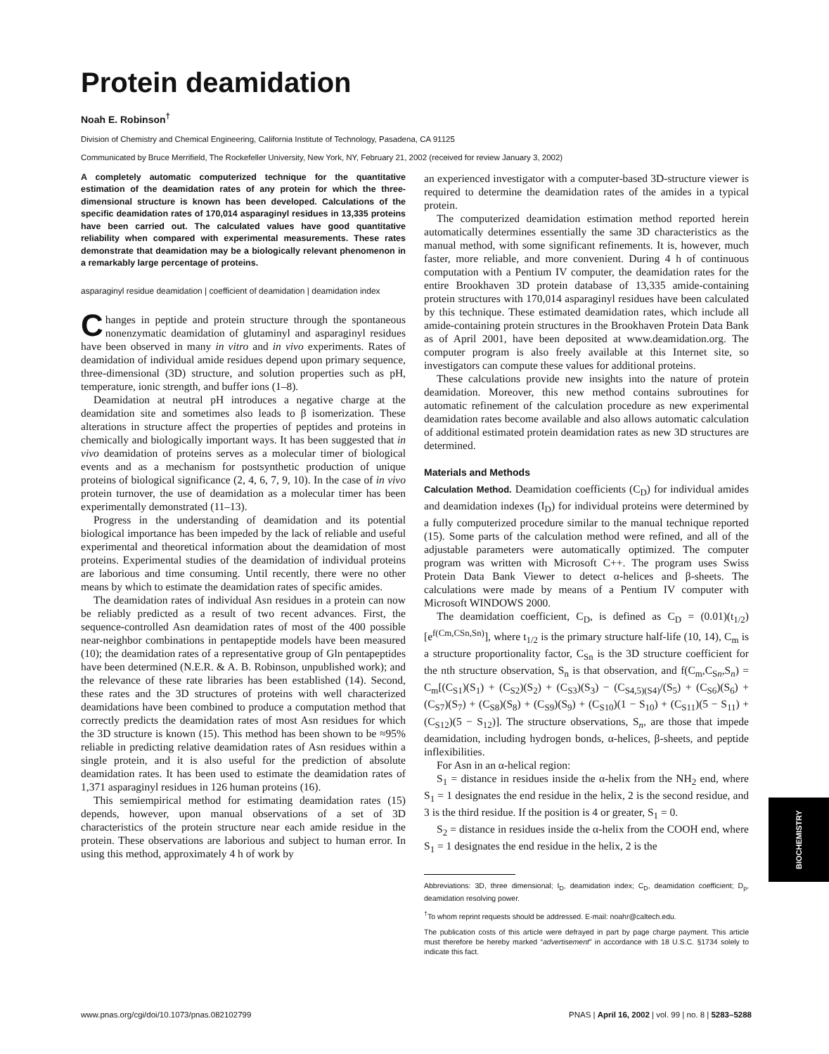Protein deamidation
Noah E. Robinson<sup>†</sup>
Division of Chemistry and Chemical Engineering, California Institute of Technology, Pasadena, CA 91125
Communicated by Bruce Merrifield, The Rockefeller University, New York, NY, February 21, 2002 (received for review January 3, 2002)
A completely automatic computerized technique for the quantitative estimation of the deamidation rates of any protein for which the three-dimensional structure is known has been developed. Calculations of the specific deamidation rates of 170,014 asparaginyl residues in 13,335 proteins have been carried out. The calculated values have good quantitative reliability when compared with experimental measurements. These rates demonstrate that deamidation may be a biologically relevant phenomenon in a remarkably large percentage of proteins.
asparaginyl residue deamidation | coefficient of deamidation | deamidation index
Changes in peptide and protein structure through the spontaneous nonenzymatic deamidation of glutaminyl and asparaginyl residues have been observed in many in vitro and in vivo experiments. Rates of deamidation of individual amide residues depend upon primary sequence, three-dimensional (3D) structure, and solution properties such as pH, temperature, ionic strength, and buffer ions (1–8).
Deamidation at neutral pH introduces a negative charge at the deamidation site and sometimes also leads to β isomerization. These alterations in structure affect the properties of peptides and proteins in chemically and biologically important ways. It has been suggested that in vivo deamidation of proteins serves as a molecular timer of biological events and as a mechanism for postsynthetic production of unique proteins of biological significance (2, 4, 6, 7, 9, 10). In the case of in vivo protein turnover, the use of deamidation as a molecular timer has been experimentally demonstrated (11–13).
Progress in the understanding of deamidation and its potential biological importance has been impeded by the lack of reliable and useful experimental and theoretical information about the deamidation of most proteins. Experimental studies of the deamidation of individual proteins are laborious and time consuming. Until recently, there were no other means by which to estimate the deamidation rates of specific amides.
The deamidation rates of individual Asn residues in a protein can now be reliably predicted as a result of two recent advances. First, the sequence-controlled Asn deamidation rates of most of the 400 possible near-neighbor combinations in pentapeptide models have been measured (10); the deamidation rates of a representative group of Gln pentapeptides have been determined (N.E.R. & A. B. Robinson, unpublished work); and the relevance of these rate libraries has been established (14). Second, these rates and the 3D structures of proteins with well characterized deamidations have been combined to produce a computation method that correctly predicts the deamidation rates of most Asn residues for which the 3D structure is known (15). This method has been shown to be ≈95% reliable in predicting relative deamidation rates of Asn residues within a single protein, and it is also useful for the prediction of absolute deamidation rates. It has been used to estimate the deamidation rates of 1,371 asparaginyl residues in 126 human proteins (16).
This semiempirical method for estimating deamidation rates (15) depends, however, upon manual observations of a set of 3D characteristics of the protein structure near each amide residue in the protein. These observations are laborious and subject to human error. In using this method, approximately 4 h of work by
an experienced investigator with a computer-based 3D-structure viewer is required to determine the deamidation rates of the amides in a typical protein.
The computerized deamidation estimation method reported herein automatically determines essentially the same 3D characteristics as the manual method, with some significant refinements. It is, however, much faster, more reliable, and more convenient. During 4 h of continuous computation with a Pentium IV computer, the deamidation rates for the entire Brookhaven 3D protein database of 13,335 amide-containing protein structures with 170,014 asparaginyl residues have been calculated by this technique. These estimated deamidation rates, which include all amide-containing protein structures in the Brookhaven Protein Data Bank as of April 2001, have been deposited at www.deamidation.org. The computer program is also freely available at this Internet site, so investigators can compute these values for additional proteins.
These calculations provide new insights into the nature of protein deamidation. Moreover, this new method contains subroutines for automatic refinement of the calculation procedure as new experimental deamidation rates become available and also allows automatic calculation of additional estimated protein deamidation rates as new 3D structures are determined.
Materials and Methods
Calculation Method. Deamidation coefficients (C<sub>D</sub>) for individual amides and deamidation indexes (I<sub>D</sub>) for individual proteins were determined by a fully computerized procedure similar to the manual technique reported (15). Some parts of the calculation method were refined, and all of the adjustable parameters were automatically optimized. The computer program was written with Microsoft C++. The program uses Swiss Protein Data Bank Viewer to detect α-helices and β-sheets. The calculations were made by means of a Pentium IV computer with Microsoft WINDOWS 2000.
The deamidation coefficient, C<sub>D</sub>, is defined as C<sub>D</sub> = (0.01)(t<sub>1/2</sub>)[e<sup>f(Cm,CSn,Sn)</sup>], where t<sub>1/2</sub> is the primary structure half-life (10, 14), C<sub>m</sub> is a structure proportionality factor, C<sub>Sn</sub> is the 3D structure coefficient for the nth structure observation, S<sub>n</sub> is that observation, and f(C<sub>m</sub>,C<sub>Sn</sub>,S<sub>n</sub>) = C<sub>m</sub>[(C<sub>S1</sub>)(S<sub>1</sub>) + (C<sub>S2</sub>)(S<sub>2</sub>) + (C<sub>S3</sub>)(S<sub>3</sub>) − (C<sub>S4,5)(S4)</sub>/(S<sub>5</sub>) + (C<sub>S6</sub>)(S<sub>6</sub>) + (C<sub>S7</sub>)(S<sub>7</sub>) + (C<sub>S8</sub>)(S<sub>8</sub>) + (C<sub>S9</sub>)(S<sub>9</sub>) + (C<sub>S10</sub>)(1 − S<sub>10</sub>) + (C<sub>S11</sub>)(5 − S<sub>11</sub>) + (C<sub>S12</sub>)(5 − S<sub>12</sub>)]. The structure observations, S<sub>n</sub>, are those that impede deamidation, including hydrogen bonds, α-helices, β-sheets, and peptide inflexibilities.
For Asn in an α-helical region:
S<sub>1</sub> = distance in residues inside the α-helix from the NH<sub>2</sub> end, where S<sub>1</sub> = 1 designates the end residue in the helix, 2 is the second residue, and 3 is the third residue. If the position is 4 or greater, S<sub>1</sub> = 0.
S<sub>2</sub> = distance in residues inside the α-helix from the COOH end, where S<sub>1</sub> = 1 designates the end residue in the helix, 2 is the
Abbreviations: 3D, three dimensional; I<sub>D</sub>, deamidation index; C<sub>D</sub>, deamidation coefficient; D<sub>p</sub>, deamidation resolving power.
<sup>†</sup> To whom reprint requests should be addressed. E-mail: noahr@caltech.edu.
The publication costs of this article were defrayed in part by page charge payment. This article must therefore be hereby marked “advertisement” in accordance with 18 U.S.C. §1734 solely to indicate this fact.
BIOCHEMISTRY
www.pnas.org/cgi/doi/10.1073/pnas.082102799 PNAS | April 16, 2002 | vol. 99 | no. 8 | 5283–5288